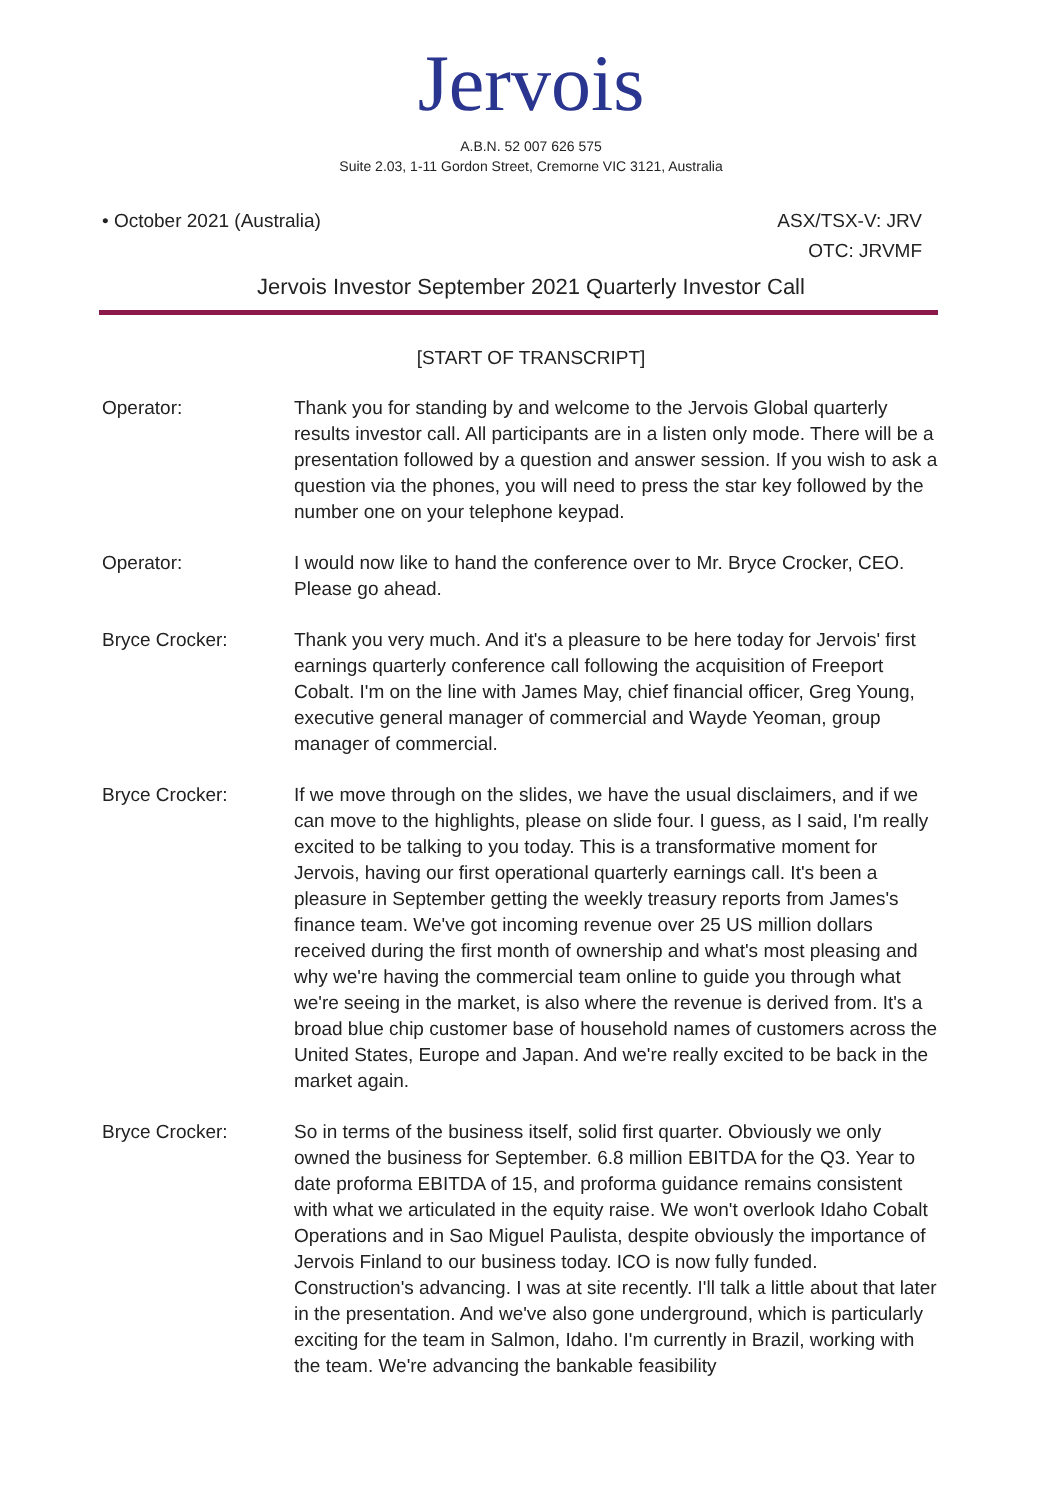Jervois
A.B.N. 52 007 626 575
Suite 2.03, 1-11 Gordon Street, Cremorne VIC 3121, Australia
• October 2021 (Australia) ASX/TSX-V: JRV
OTC: JRVMF
Jervois Investor September 2021 Quarterly Investor Call
[START OF TRANSCRIPT]
Operator: Thank you for standing by and welcome to the Jervois Global quarterly results investor call. All participants are in a listen only mode. There will be a presentation followed by a question and answer session. If you wish to ask a question via the phones, you will need to press the star key followed by the number one on your telephone keypad.
Operator: I would now like to hand the conference over to Mr. Bryce Crocker, CEO. Please go ahead.
Bryce Crocker: Thank you very much. And it's a pleasure to be here today for Jervois' first earnings quarterly conference call following the acquisition of Freeport Cobalt. I'm on the line with James May, chief financial officer, Greg Young, executive general manager of commercial and Wayde Yeoman, group manager of commercial.
Bryce Crocker: If we move through on the slides, we have the usual disclaimers, and if we can move to the highlights, please on slide four. I guess, as I said, I'm really excited to be talking to you today. This is a transformative moment for Jervois, having our first operational quarterly earnings call. It's been a pleasure in September getting the weekly treasury reports from James's finance team. We've got incoming revenue over 25 US million dollars received during the first month of ownership and what's most pleasing and why we're having the commercial team online to guide you through what we're seeing in the market, is also where the revenue is derived from. It's a broad blue chip customer base of household names of customers across the United States, Europe and Japan. And we're really excited to be back in the market again.
Bryce Crocker: So in terms of the business itself, solid first quarter. Obviously we only owned the business for September. 6.8 million EBITDA for the Q3. Year to date proforma EBITDA of 15, and proforma guidance remains consistent with what we articulated in the equity raise. We won't overlook Idaho Cobalt Operations and in Sao Miguel Paulista, despite obviously the importance of Jervois Finland to our business today. ICO is now fully funded. Construction's advancing. I was at site recently. I'll talk a little about that later in the presentation. And we've also gone underground, which is particularly exciting for the team in Salmon, Idaho. I'm currently in Brazil, working with the team. We're advancing the bankable feasibility